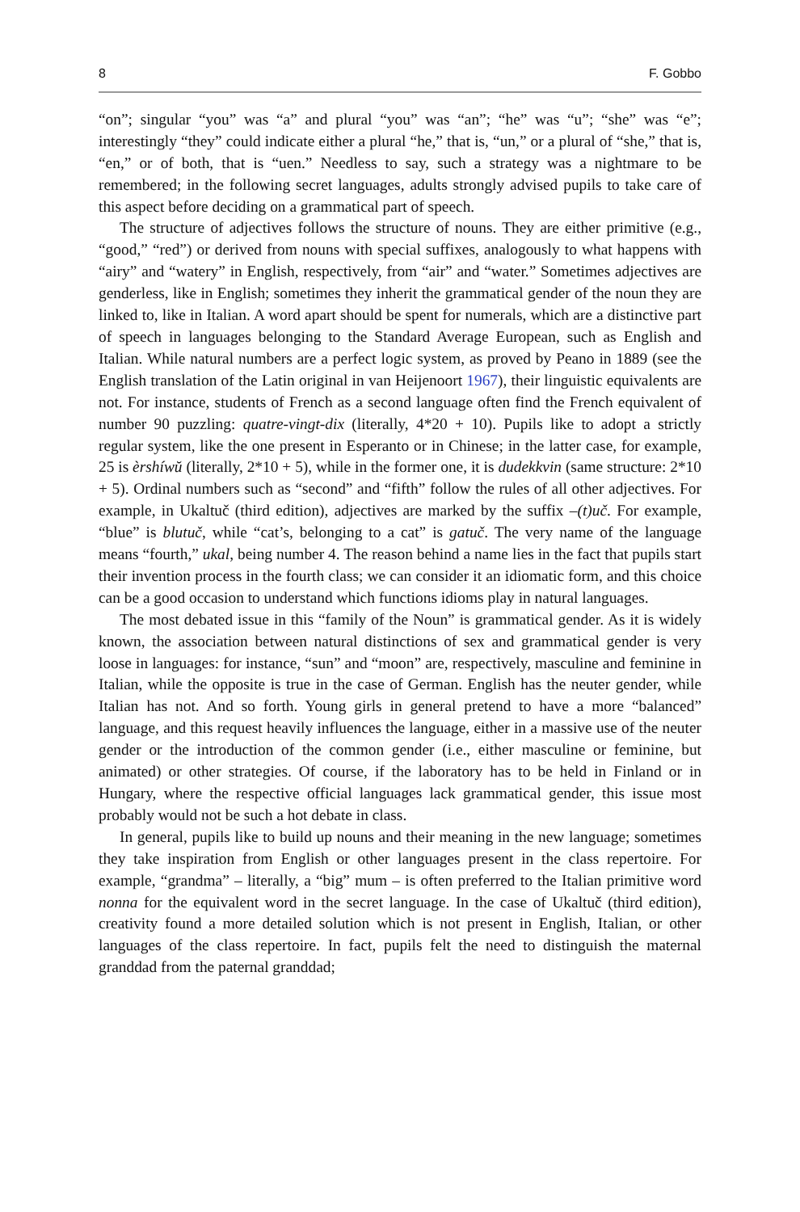8 F. Gobbo
“on”; singular “you” was “a” and plural “you” was “an”; “he” was “u”; “she” was “e”; interestingly “they” could indicate either a plural “he,” that is, “un,” or a plural of “she,” that is, “en,” or of both, that is “uen.” Needless to say, such a strategy was a nightmare to be remembered; in the following secret languages, adults strongly advised pupils to take care of this aspect before deciding on a grammatical part of speech.
The structure of adjectives follows the structure of nouns. They are either primitive (e.g., “good,” “red”) or derived from nouns with special suffixes, analogously to what happens with “airy” and “watery” in English, respectively, from “air” and “water.” Sometimes adjectives are genderless, like in English; sometimes they inherit the grammatical gender of the noun they are linked to, like in Italian. A word apart should be spent for numerals, which are a distinctive part of speech in languages belonging to the Standard Average European, such as English and Italian. While natural numbers are a perfect logic system, as proved by Peano in 1889 (see the English translation of the Latin original in van Heijenoort 1967), their linguistic equivalents are not. For instance, students of French as a second language often find the French equivalent of number 90 puzzling: quatre-vingt-dix (literally, 4*20 + 10). Pupils like to adopt a strictly regular system, like the one present in Esperanto or in Chinese; in the latter case, for example, 25 is èrshíwŭ (literally, 2*10 + 5), while in the former one, it is dudekkvin (same structure: 2*10 + 5). Ordinal numbers such as “second” and “fifth” follow the rules of all other adjectives. For example, in Ukaltuč (third edition), adjectives are marked by the suffix –(t)uč. For example, “blue” is blutuč, while “cat’s, belonging to a cat” is gatuč. The very name of the language means “fourth,” ukal, being number 4. The reason behind a name lies in the fact that pupils start their invention process in the fourth class; we can consider it an idiomatic form, and this choice can be a good occasion to understand which functions idioms play in natural languages.
The most debated issue in this “family of the Noun” is grammatical gender. As it is widely known, the association between natural distinctions of sex and grammatical gender is very loose in languages: for instance, “sun” and “moon” are, respectively, masculine and feminine in Italian, while the opposite is true in the case of German. English has the neuter gender, while Italian has not. And so forth. Young girls in general pretend to have a more “balanced” language, and this request heavily influences the language, either in a massive use of the neuter gender or the introduction of the common gender (i.e., either masculine or feminine, but animated) or other strategies. Of course, if the laboratory has to be held in Finland or in Hungary, where the respective official languages lack grammatical gender, this issue most probably would not be such a hot debate in class.
In general, pupils like to build up nouns and their meaning in the new language; sometimes they take inspiration from English or other languages present in the class repertoire. For example, “grandma” – literally, a “big” mum – is often preferred to the Italian primitive word nonna for the equivalent word in the secret language. In the case of Ukaltuč (third edition), creativity found a more detailed solution which is not present in English, Italian, or other languages of the class repertoire. In fact, pupils felt the need to distinguish the maternal granddad from the paternal granddad;